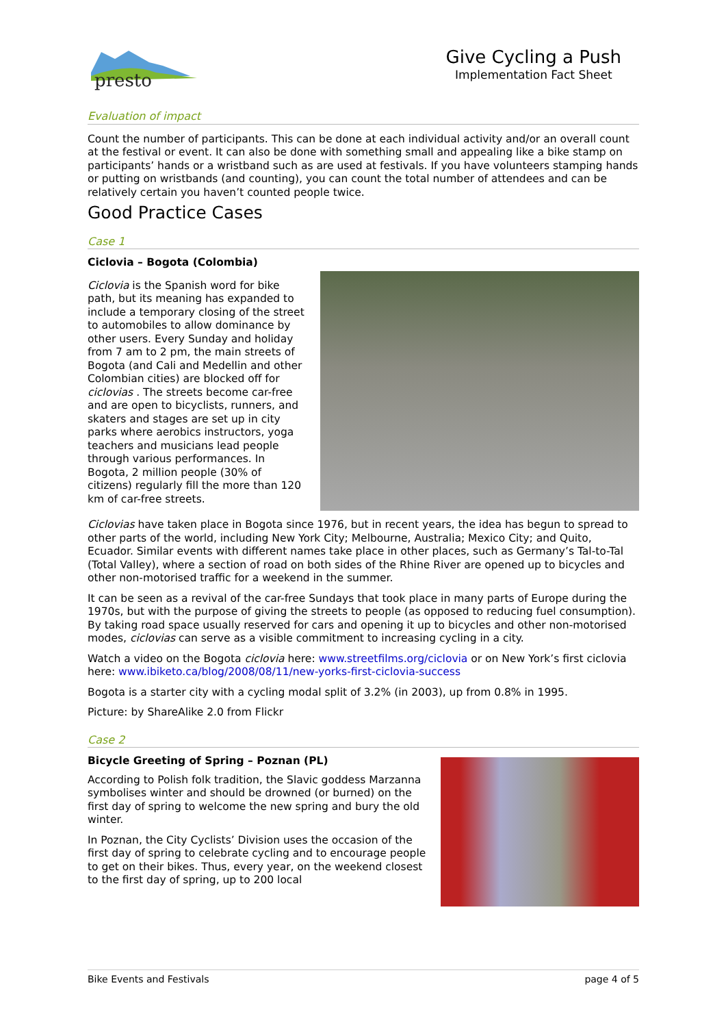presto
Give Cycling a Push
Implementation Fact Sheet
Evaluation of impact
Count the number of participants. This can be done at each individual activity and/or an overall count at the festival or event. It can also be done with something small and appealing like a bike stamp on participants’ hands or a wristband such as are used at festivals. If you have volunteers stamping hands or putting on wristbands (and counting), you can count the total number of attendees and can be relatively certain you haven’t counted people twice.
Good Practice Cases
Case 1
Ciclovia – Bogota (Colombia)
Ciclovia is the Spanish word for bike path, but its meaning has expanded to include a temporary closing of the street to automobiles to allow dominance by other users. Every Sunday and holiday from 7 am to 2 pm, the main streets of Bogota (and Cali and Medellin and other Colombian cities) are blocked off for ciclovias . The streets become car-free and are open to bicyclists, runners, and skaters and stages are set up in city parks where aerobics instructors, yoga teachers and musicians lead people through various performances. In Bogota, 2 million people (30% of citizens) regularly fill the more than 120 km of car-free streets.
Ciclovias have taken place in Bogota since 1976, but in recent years, the idea has begun to spread to other parts of the world, including New York City; Melbourne, Australia; Mexico City; and Quito, Ecuador. Similar events with different names take place in other places, such as Germany’s Tal-to-Tal (Total Valley), where a section of road on both sides of the Rhine River are opened up to bicycles and other non-motorised traffic for a weekend in the summer.
It can be seen as a revival of the car-free Sundays that took place in many parts of Europe during the 1970s, but with the purpose of giving the streets to people (as opposed to reducing fuel consumption). By taking road space usually reserved for cars and opening it up to bicycles and other non-motorised modes, ciclovias can serve as a visible commitment to increasing cycling in a city.
Watch a video on the Bogota ciclovia here: www.streetfilms.org/ciclovia or on New York’s first ciclovia here: www.ibiketo.ca/blog/2008/08/11/new-yorks-first-ciclovia-success
Bogota is a starter city with a cycling modal split of 3.2% (in 2003), up from 0.8% in 1995.
Picture: by ShareAlike 2.0 from Flickr
Case 2
Bicycle Greeting of Spring – Poznan (PL)
According to Polish folk tradition, the Slavic goddess Marzanna symbolises winter and should be drowned (or burned) on the first day of spring to welcome the new spring and bury the old winter.
In Poznan, the City Cyclists’ Division uses the occasion of the first day of spring to celebrate cycling and to encourage people to get on their bikes. Thus, every year, on the weekend closest to the first day of spring, up to 200 local
Bike Events and Festivals page 4 of 5